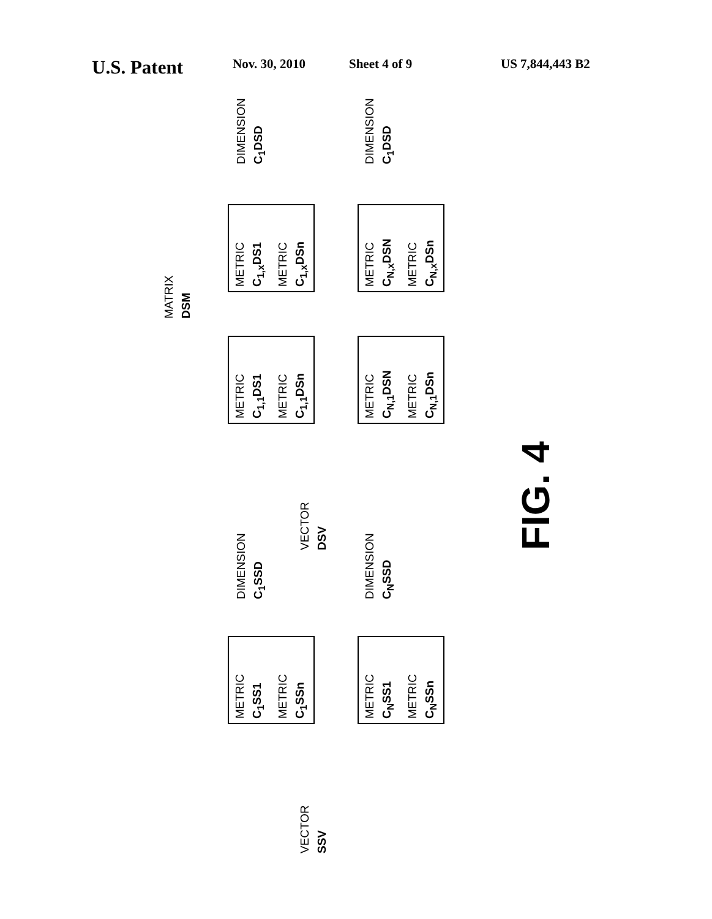U.S. Patent Nov. 30, 2010 Sheet 4 of 9 US 7,844,443 B2
DIMENSION
C<sub>1</sub>DSD
DIMENSION
C<sub>1</sub>DSD
MATRIX
DSM
METRIC
C<sub>1,x</sub>DS1
METRIC
C<sub>1,x</sub>DSn
METRIC
C<sub>N,x</sub>DSN
METRIC
C<sub>N,x</sub>DSn
METRIC
C<sub>1,1</sub>DS1
METRIC
C<sub>1,1</sub>DSn
METRIC
C<sub>N,1</sub>DSN
METRIC
C<sub>N,1</sub>DSn
VECTOR
DSV
DIMENSION
C<sub>1</sub>SSD
DIMENSION
C<sub>N</sub>SSD
METRIC
C<sub>1</sub>SS1
METRIC
C<sub>1</sub>SSn
METRIC
C<sub>N</sub>SS1
METRIC
C<sub>N</sub>SSn
VECTOR
SSV
FIG. 4